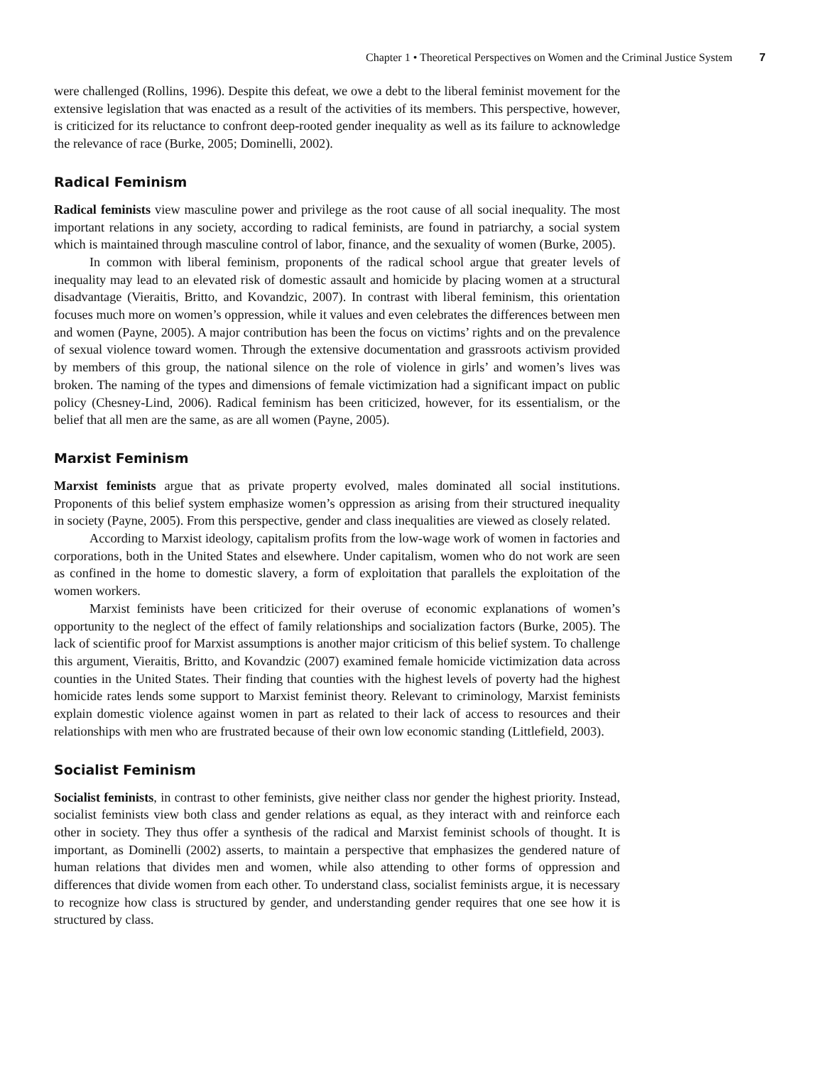Chapter 1 • Theoretical Perspectives on Women and the Criminal Justice System 7
were challenged (Rollins, 1996). Despite this defeat, we owe a debt to the liberal feminist movement for the extensive legislation that was enacted as a result of the activities of its members. This perspective, however, is criticized for its reluctance to confront deep-rooted gender inequality as well as its failure to acknowledge the relevance of race (Burke, 2005; Dominelli, 2002).
Radical Feminism
Radical feminists view masculine power and privilege as the root cause of all social inequality. The most important relations in any society, according to radical feminists, are found in patriarchy, a social system which is maintained through masculine control of labor, finance, and the sexuality of women (Burke, 2005).
In common with liberal feminism, proponents of the radical school argue that greater levels of inequality may lead to an elevated risk of domestic assault and homicide by placing women at a structural disadvantage (Vieraitis, Britto, and Kovandzic, 2007). In contrast with liberal feminism, this orientation focuses much more on women’s oppression, while it values and even celebrates the differences between men and women (Payne, 2005). A major contribution has been the focus on victims’ rights and on the prevalence of sexual violence toward women. Through the extensive documentation and grassroots activism provided by members of this group, the national silence on the role of violence in girls’ and women’s lives was broken. The naming of the types and dimensions of female victimization had a significant impact on public policy (Chesney-Lind, 2006). Radical feminism has been criticized, however, for its essentialism, or the belief that all men are the same, as are all women (Payne, 2005).
Marxist Feminism
Marxist feminists argue that as private property evolved, males dominated all social institutions. Proponents of this belief system emphasize women’s oppression as arising from their structured inequality in society (Payne, 2005). From this perspective, gender and class inequalities are viewed as closely related.
According to Marxist ideology, capitalism profits from the low-wage work of women in factories and corporations, both in the United States and elsewhere. Under capitalism, women who do not work are seen as confined in the home to domestic slavery, a form of exploitation that parallels the exploitation of the women workers.
Marxist feminists have been criticized for their overuse of economic explanations of women’s opportunity to the neglect of the effect of family relationships and socialization factors (Burke, 2005). The lack of scientific proof for Marxist assumptions is another major criticism of this belief system. To challenge this argument, Vieraitis, Britto, and Kovandzic (2007) examined female homicide victimization data across counties in the United States. Their finding that counties with the highest levels of poverty had the highest homicide rates lends some support to Marxist feminist theory. Relevant to criminology, Marxist feminists explain domestic violence against women in part as related to their lack of access to resources and their relationships with men who are frustrated because of their own low economic standing (Littlefield, 2003).
Socialist Feminism
Socialist feminists, in contrast to other feminists, give neither class nor gender the highest priority. Instead, socialist feminists view both class and gender relations as equal, as they interact with and reinforce each other in society. They thus offer a synthesis of the radical and Marxist feminist schools of thought. It is important, as Dominelli (2002) asserts, to maintain a perspective that emphasizes the gendered nature of human relations that divides men and women, while also attending to other forms of oppression and differences that divide women from each other. To understand class, socialist feminists argue, it is necessary to recognize how class is structured by gender, and understanding gender requires that one see how it is structured by class.